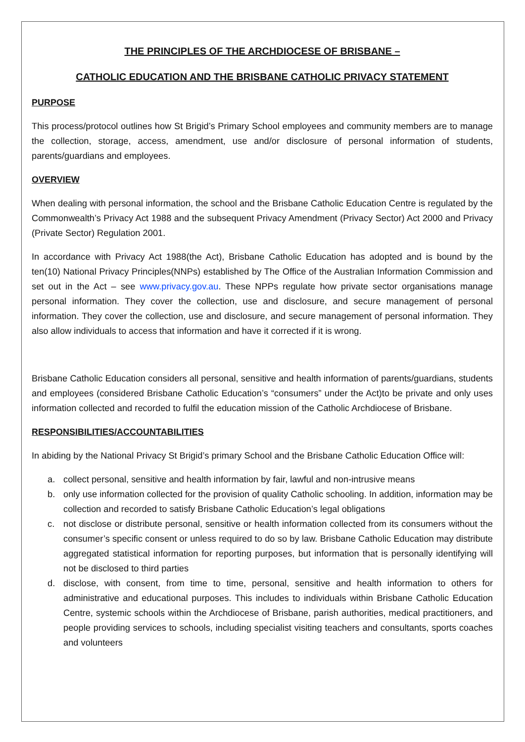THE PRINCIPLES OF THE ARCHDIOCESE OF BRISBANE –
CATHOLIC EDUCATION AND THE BRISBANE CATHOLIC PRIVACY STATEMENT
PURPOSE
This process/protocol outlines how St Brigid’s Primary School employees and community members are to manage the collection, storage, access, amendment, use and/or disclosure of personal information of students, parents/guardians and employees.
OVERVIEW
When dealing with personal information, the school and the Brisbane Catholic Education Centre is regulated by the Commonwealth’s Privacy Act 1988 and the subsequent Privacy Amendment (Privacy Sector) Act 2000 and Privacy (Private Sector) Regulation 2001.
In accordance with Privacy Act 1988(the Act), Brisbane Catholic Education has adopted and is bound by the ten(10) National Privacy Principles(NNPs) established by The Office of the Australian Information Commission and set out in the Act – see www.privacy.gov.au. These NPPs regulate how private sector organisations manage personal information. They cover the collection, use and disclosure, and secure management of personal information. They cover the collection, use and disclosure, and secure management of personal information. They also allow individuals to access that information and have it corrected if it is wrong.
Brisbane Catholic Education considers all personal, sensitive and health information of parents/guardians, students and employees (considered Brisbane Catholic Education’s “consumers” under the Act)to be private and only uses information collected and recorded to fulfil the education mission of the Catholic Archdiocese of Brisbane.
RESPONSIBILITIES/ACCOUNTABILITIES
In abiding by the National Privacy St Brigid’s primary School and the Brisbane Catholic Education Office will:
a. collect personal, sensitive and health information by fair, lawful and non-intrusive means
b. only use information collected for the provision of quality Catholic schooling. In addition, information may be collection and recorded to satisfy Brisbane Catholic Education’s legal obligations
c. not disclose or distribute personal, sensitive or health information collected from its consumers without the consumer’s specific consent or unless required to do so by law. Brisbane Catholic Education may distribute aggregated statistical information for reporting purposes, but information that is personally identifying will not be disclosed to third parties
d. disclose, with consent, from time to time, personal, sensitive and health information to others for administrative and educational purposes. This includes to individuals within Brisbane Catholic Education Centre, systemic schools within the Archdiocese of Brisbane, parish authorities, medical practitioners, and people providing services to schools, including specialist visiting teachers and consultants, sports coaches and volunteers